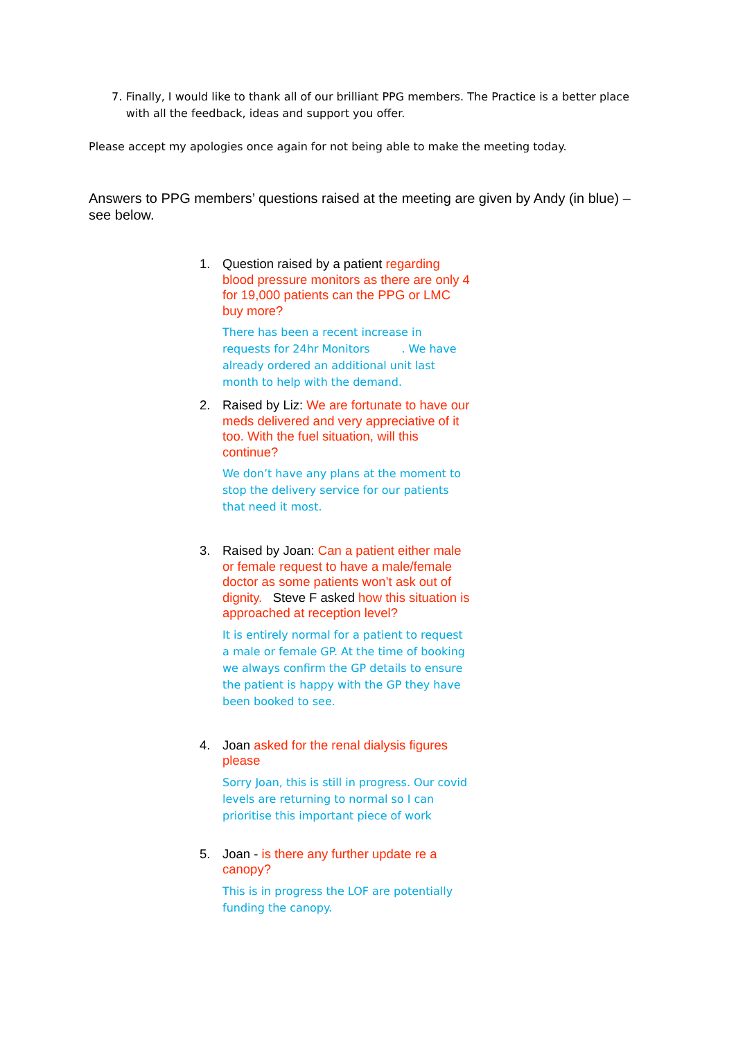7. Finally, I would like to thank all of our brilliant PPG members. The Practice is a better place with all the feedback, ideas and support you offer.
Please accept my apologies once again for not being able to make the meeting today.
Answers to PPG members’ questions raised at the meeting are given by Andy (in blue) – see below.
1. Question raised by a patient regarding blood pressure monitors as there are only 4 for 19,000 patients can the PPG or LMC buy more?
There has been a recent increase in requests for 24hr Monitors . We have already ordered an additional unit last month to help with the demand.
2. Raised by Liz: We are fortunate to have our meds delivered and very appreciative of it too. With the fuel situation, will this continue?
We don’t have any plans at the moment to stop the delivery service for our patients that need it most.
3. Raised by Joan: Can a patient either male or female request to have a male/female doctor as some patients won’t ask out of dignity. Steve F asked how this situation is approached at reception level?
It is entirely normal for a patient to request a male or female GP. At the time of booking we always confirm the GP details to ensure the patient is happy with the GP they have been booked to see.
4. Joan asked for the renal dialysis figures please
Sorry Joan, this is still in progress. Our covid levels are returning to normal so I can prioritise this important piece of work
5. Joan - is there any further update re a canopy?
This is in progress the LOF are potentially funding the canopy.